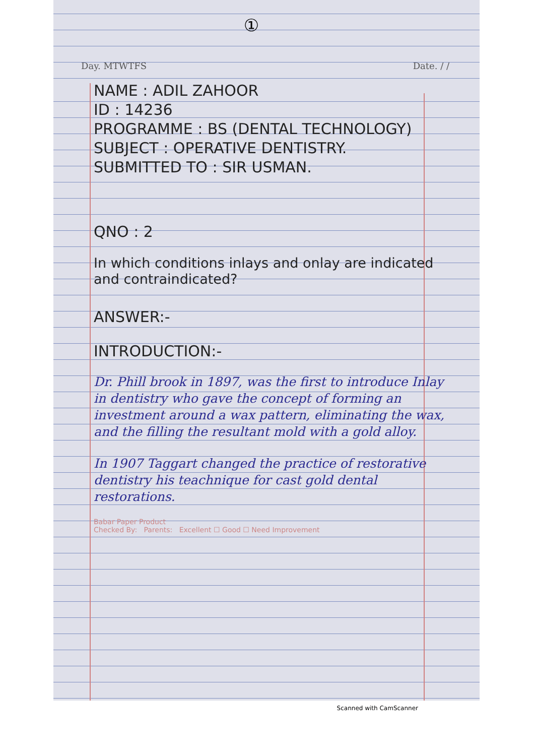①
Day. MTWTFS Date. / /
NAME : ADIL ZAHOOR
ID : 14236
PROGRAMME : BS (DENTAL TECHNOLOGY)
SUBJECT : OPERATIVE DENTISTRY.
SUBMITTED TO : SIR USMAN.
QNO : 2
In which conditions inlays and onlay are indicated and contraindicated?
ANSWER:-
INTRODUCTION:-
Dr. Phill brook in 1897, was the first to introduce Inlay in dentistry who gave the concept of forming an investment around a wax pattern, eliminating the wax, and the filling the resultant mold with a gold alloy.
In 1907 Taggart changed the practice of restorative dentistry his teachnique for cast gold dental restorations.
Babar Paper Product
Checked By: Parents: Excellent ☐ Good ☐ Need Improvement
Scanned with CamScanner